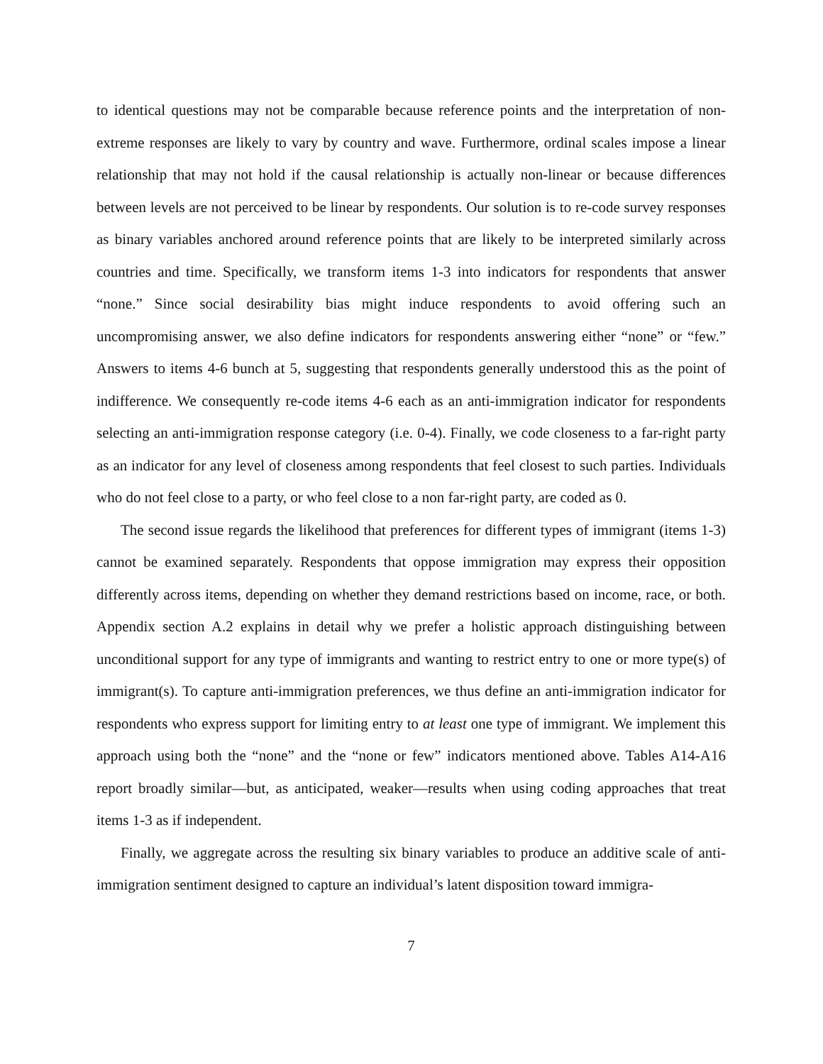to identical questions may not be comparable because reference points and the interpretation of non-extreme responses are likely to vary by country and wave. Furthermore, ordinal scales impose a linear relationship that may not hold if the causal relationship is actually non-linear or because differences between levels are not perceived to be linear by respondents. Our solution is to re-code survey responses as binary variables anchored around reference points that are likely to be interpreted similarly across countries and time. Specifically, we transform items 1-3 into indicators for respondents that answer “none.” Since social desirability bias might induce respondents to avoid offering such an uncompromising answer, we also define indicators for respondents answering either “none” or “few.” Answers to items 4-6 bunch at 5, suggesting that respondents generally understood this as the point of indifference. We consequently re-code items 4-6 each as an anti-immigration indicator for respondents selecting an anti-immigration response category (i.e. 0-4). Finally, we code closeness to a far-right party as an indicator for any level of closeness among respondents that feel closest to such parties. Individuals who do not feel close to a party, or who feel close to a non far-right party, are coded as 0.
The second issue regards the likelihood that preferences for different types of immigrant (items 1-3) cannot be examined separately. Respondents that oppose immigration may express their opposition differently across items, depending on whether they demand restrictions based on income, race, or both. Appendix section A.2 explains in detail why we prefer a holistic approach distinguishing between unconditional support for any type of immigrants and wanting to restrict entry to one or more type(s) of immigrant(s). To capture anti-immigration preferences, we thus define an anti-immigration indicator for respondents who express support for limiting entry to at least one type of immigrant. We implement this approach using both the “none” and the “none or few” indicators mentioned above. Tables A14-A16 report broadly similar—but, as anticipated, weaker—results when using coding approaches that treat items 1-3 as if independent.
Finally, we aggregate across the resulting six binary variables to produce an additive scale of anti-immigration sentiment designed to capture an individual’s latent disposition toward immigra-
7